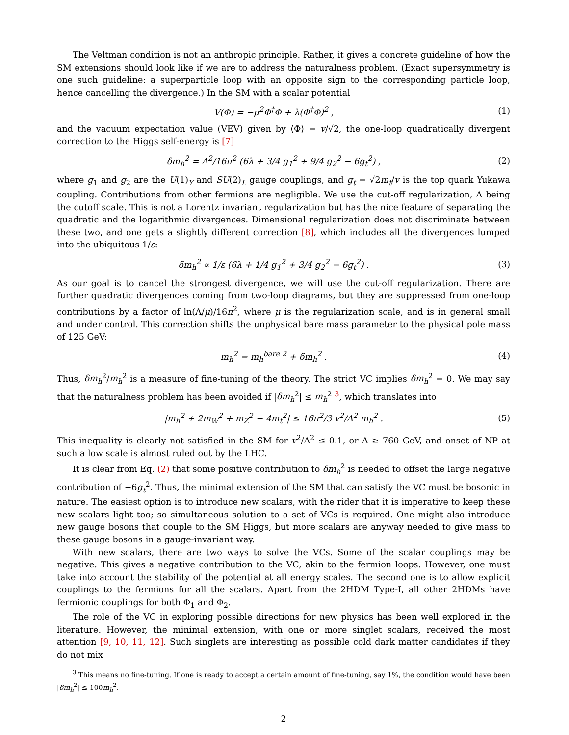The Veltman condition is not an anthropic principle. Rather, it gives a concrete guideline of how the SM extensions should look like if we are to address the naturalness problem. (Exact supersymmetry is one such guideline: a superparticle loop with an opposite sign to the corresponding particle loop, hence cancelling the divergence.) In the SM with a scalar potential
V(Φ) = −μ<sup>2</sup>Φ<sup>†</sup>Φ + λ(Φ<sup>†</sup>Φ)<sup>2</sup> , (1)
and the vacuum expectation value (VEV) given by ⟨Φ⟩ = v/√2, the one-loop quadratically divergent correction to the Higgs self-energy is [7]
δm<sub>h</sub><sup>2</sup> = Λ<sup>2</sup>/16π<sup>2</sup> (6λ + 3/4 g<sub>1</sub><sup>2</sup> + 9/4 g<sub>2</sub><sup>2</sup> − 6g<sub>t</sub><sup>2</sup>) , (2)
where g<sub>1</sub> and g<sub>2</sub> are the U(1)<sub>Y</sub> and SU(2)<sub>L</sub> gauge couplings, and g<sub>t</sub> = √2m<sub>t</sub>/v is the top quark Yukawa coupling. Contributions from other fermions are negligible. We use the cut-off regularization, Λ being the cutoff scale. This is not a Lorentz invariant regularization but has the nice feature of separating the quadratic and the logarithmic divergences. Dimensional regularization does not discriminate between these two, and one gets a slightly different correction [8], which includes all the divergences lumped into the ubiquitous 1/ε:
δm<sub>h</sub><sup>2</sup> ∝ 1/ε (6λ + 1/4 g<sub>1</sub><sup>2</sup> + 3/4 g<sub>2</sub><sup>2</sup> − 6g<sub>t</sub><sup>2</sup>) . (3)
As our goal is to cancel the strongest divergence, we will use the cut-off regularization. There are further quadratic divergences coming from two-loop diagrams, but they are suppressed from one-loop contributions by a factor of ln(Λ/μ)/16π<sup>2</sup>, where μ is the regularization scale, and is in general small and under control. This correction shifts the unphysical bare mass parameter to the physical pole mass of 125 GeV:
m<sub>h</sub><sup>2</sup> = m<sub>h</sub><sup>bare 2</sup> + δm<sub>h</sub><sup>2</sup> . (4)
Thus, δm<sub>h</sub><sup>2</sup>/m<sub>h</sub><sup>2</sup> is a measure of fine-tuning of the theory. The strict VC implies δm<sub>h</sub><sup>2</sup> = 0. We may say that the naturalness problem has been avoided if |δm<sub>h</sub><sup>2</sup>| ≤ m<sub>h</sub><sup>2</sup> <sup>3</sup>, which translates into
|m<sub>h</sub><sup>2</sup> + 2m<sub>W</sub><sup>2</sup> + m<sub>Z</sub><sup>2</sup> − 4m<sub>t</sub><sup>2</sup>| ≤ 16π<sup>2</sup>/3 v<sup>2</sup>/Λ<sup>2</sup> m<sub>h</sub><sup>2</sup> . (5)
This inequality is clearly not satisfied in the SM for v<sup>2</sup>/Λ<sup>2</sup> ≤ 0.1, or Λ ≥ 760 GeV, and onset of NP at such a low scale is almost ruled out by the LHC.
It is clear from Eq. (2) that some positive contribution to δm<sub>h</sub><sup>2</sup> is needed to offset the large negative contribution of −6g<sub>t</sub><sup>2</sup>. Thus, the minimal extension of the SM that can satisfy the VC must be bosonic in nature. The easiest option is to introduce new scalars, with the rider that it is imperative to keep these new scalars light too; so simultaneous solution to a set of VCs is required. One might also introduce new gauge bosons that couple to the SM Higgs, but more scalars are anyway needed to give mass to these gauge bosons in a gauge-invariant way.
With new scalars, there are two ways to solve the VCs. Some of the scalar couplings may be negative. This gives a negative contribution to the VC, akin to the fermion loops. However, one must take into account the stability of the potential at all energy scales. The second one is to allow explicit couplings to the fermions for all the scalars. Apart from the 2HDM Type-I, all other 2HDMs have fermionic couplings for both Φ<sub>1</sub> and Φ<sub>2</sub>.
The role of the VC in exploring possible directions for new physics has been well explored in the literature. However, the minimal extension, with one or more singlet scalars, received the most attention [9, 10, 11, 12]. Such singlets are interesting as possible cold dark matter candidates if they do not mix
<sup>3</sup> This means no fine-tuning. If one is ready to accept a certain amount of fine-tuning, say 1%, the condition would have been |δm<sub>h</sub><sup>2</sup>| ≤ 100m<sub>h</sub><sup>2</sup>.
2